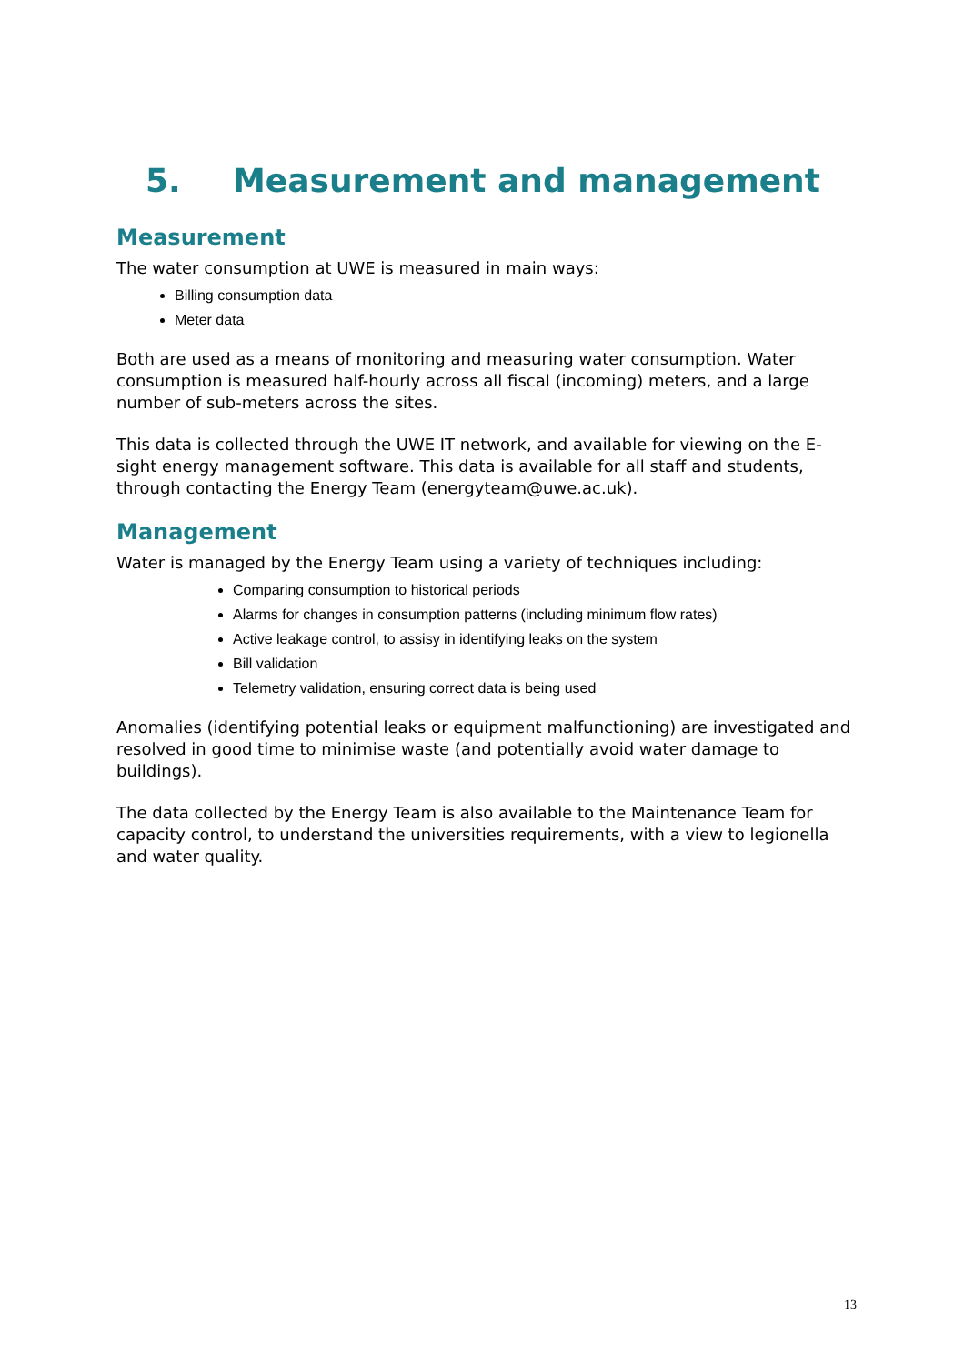5. Measurement and management
Measurement
The water consumption at UWE is measured in main ways:
Billing consumption data
Meter data
Both are used as a means of monitoring and measuring water consumption. Water consumption is measured half-hourly across all fiscal (incoming) meters, and a large number of sub-meters across the sites.
This data is collected through the UWE IT network, and available for viewing on the E-sight energy management software. This data is available for all staff and students, through contacting the Energy Team (energyteam@uwe.ac.uk).
Management
Water is managed by the Energy Team using a variety of techniques including:
Comparing consumption to historical periods
Alarms for changes in consumption patterns (including minimum flow rates)
Active leakage control, to assisy in identifying leaks on the system
Bill validation
Telemetry validation, ensuring correct data is being used
Anomalies (identifying potential leaks or equipment malfunctioning) are investigated and resolved in good time to minimise waste (and potentially avoid water damage to buildings).
The data collected by the Energy Team is also available to the Maintenance Team for capacity control, to understand the universities requirements, with a view to legionella and water quality.
13